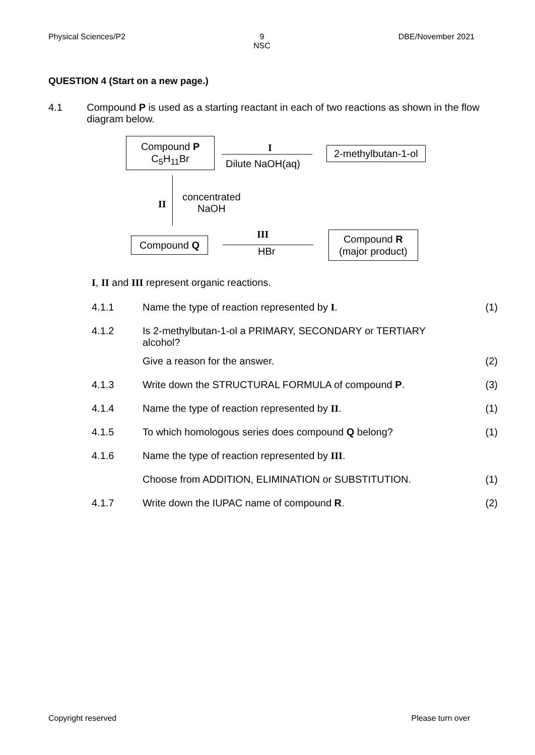Physical Sciences/P2 9
NSC DBE/November 2021
QUESTION 4 (Start on a new page.)
4.1 Compound P is used as a starting reactant in each of two reactions as shown in the flow diagram below.
Compound P
C<sub>5</sub>H<sub>11</sub>Br
I
Dilute NaOH(aq)
2-methylbutan-1-ol
II
concentrated
NaOH
Compound Q
III
HBr
Compound R
(major product)
I, II and III represent organic reactions.
4.1.1 Name the type of reaction represented by I. (1)
4.1.2 Is 2-methylbutan-1-ol a PRIMARY, SECONDARY or TERTIARY alcohol?
Give a reason for the answer. (2)
4.1.3 Write down the STRUCTURAL FORMULA of compound P. (3)
4.1.4 Name the type of reaction represented by II. (1)
4.1.5 To which homologous series does compound Q belong? (1)
4.1.6 Name the type of reaction represented by III.
Choose from ADDITION, ELIMINATION or SUBSTITUTION. (1)
4.1.7 Write down the IUPAC name of compound R. (2)
Copyright reserved Please turn over